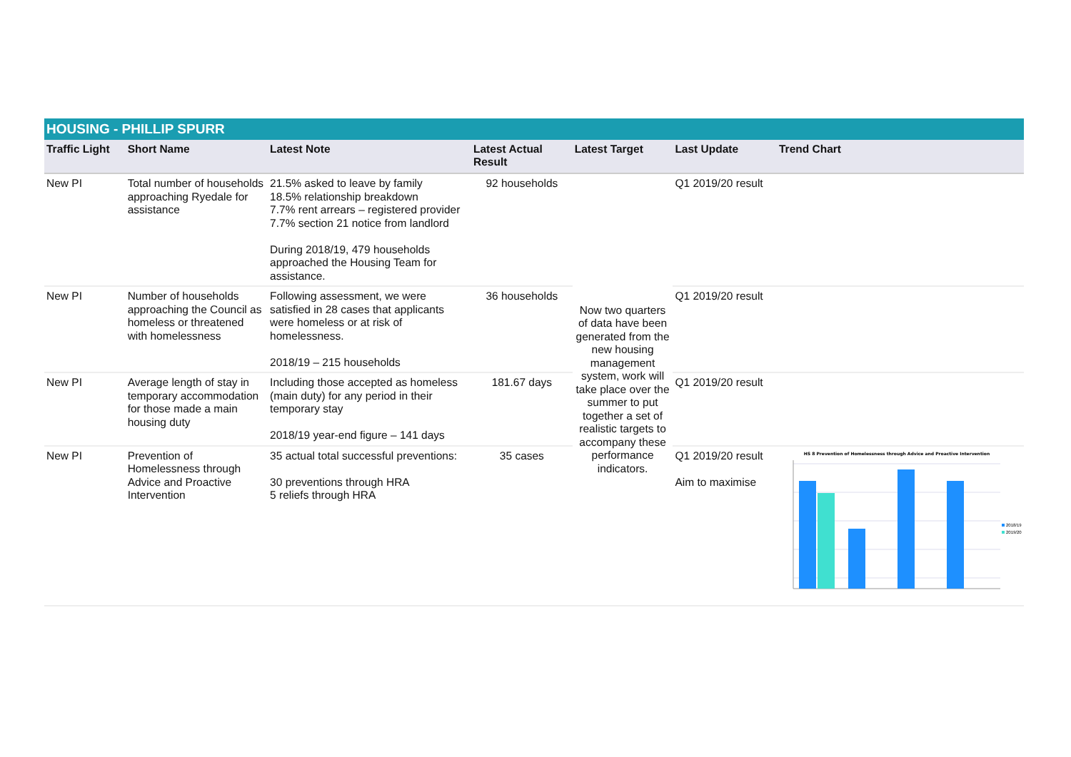HOUSING - PHILLIP SPURR
| Traffic Light | Short Name | Latest Note | Latest Actual Result | Latest Target | Last Update | Trend Chart |
| --- | --- | --- | --- | --- | --- | --- |
| New PI | Total number of households approaching Ryedale for assistance | 21.5% asked to leave by family 18.5% relationship breakdown 7.7% rent arrears – registered provider 7.7% section 21 notice from landlord During 2018/19, 479 households approached the Housing Team for assistance. | 92 households | Now two quarters of data have been generated from the new housing management system, work will take place over the summer to put together a set of realistic targets to accompany these performance indicators. | Q1 2019/20 result | |
| New PI | Number of households approaching the Council as homeless or threatened with homelessness | Following assessment, we were satisfied in 28 cases that applicants were homeless or at risk of homelessness. 2018/19 – 215 households | 36 households | | Q1 2019/20 result | |
| New PI | Average length of stay in temporary accommodation for those made a main housing duty | Including those accepted as homeless (main duty) for any period in their temporary stay 2018/19 year-end figure – 141 days | 181.67 days | | Q1 2019/20 result | |
| New PI | Prevention of Homelessness through Advice and Proactive Intervention | 35 actual total successful preventions: 30 preventions through HRA 5 reliefs through HRA | 35 cases | | Q1 2019/20 result Aim to maximise | HS 8 Prevention of Homelessness through Advice and Proactive Intervention 2018/19 2019/20 |